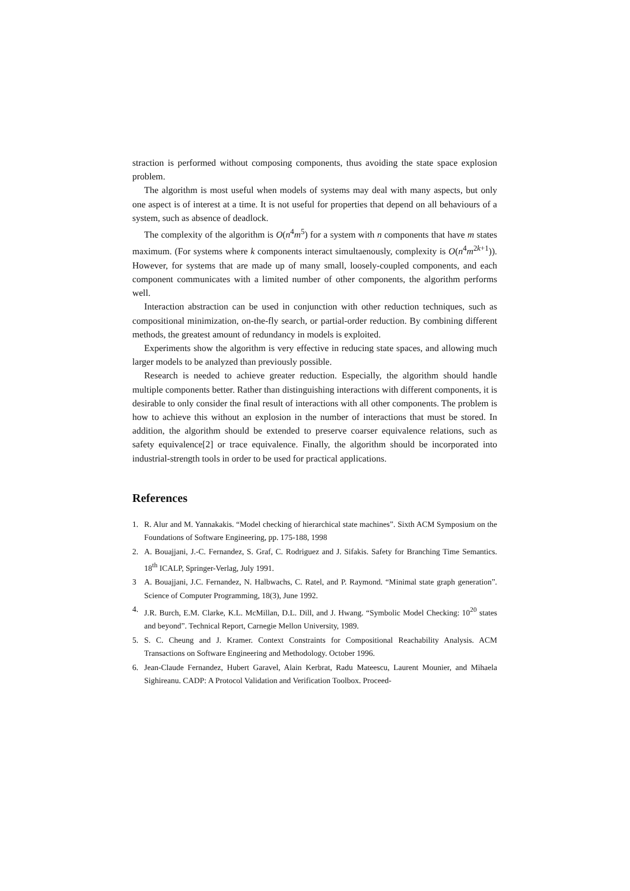straction is performed without composing components, thus avoiding the state space explosion problem.
The algorithm is most useful when models of systems may deal with many aspects, but only one aspect is of interest at a time. It is not useful for properties that depend on all behaviours of a system, such as absence of deadlock.
The complexity of the algorithm is O(n<sup>4</sup>m<sup>5</sup>) for a system with n components that have m states maximum. (For systems where k components interact simultaenously, complexity is O(n<sup>4</sup>m<sup>2k+1</sup>)). However, for systems that are made up of many small, loosely-coupled components, and each component communicates with a limited number of other components, the algorithm performs well.
Interaction abstraction can be used in conjunction with other reduction techniques, such as compositional minimization, on-the-fly search, or partial-order reduction. By combining different methods, the greatest amount of redundancy in models is exploited.
Experiments show the algorithm is very effective in reducing state spaces, and allowing much larger models to be analyzed than previously possible.
Research is needed to achieve greater reduction. Especially, the algorithm should handle multiple components better. Rather than distinguishing interactions with different components, it is desirable to only consider the final result of interactions with all other components. The problem is how to achieve this without an explosion in the number of interactions that must be stored. In addition, the algorithm should be extended to preserve coarser equivalence relations, such as safety equivalence[2] or trace equivalence. Finally, the algorithm should be incorporated into industrial-strength tools in order to be used for practical applications.
References
1. R. Alur and M. Yannakakis. “Model checking of hierarchical state machines”. Sixth ACM Symposium on the Foundations of Software Engineering, pp. 175-188, 1998
2. A. Bouajjani, J.-C. Fernandez, S. Graf, C. Rodriguez and J. Sifakis. Safety for Branching Time Semantics. 18<sup>th</sup> ICALP, Springer-Verlag, July 1991.
3 A. Bouajjani, J.C. Fernandez, N. Halbwachs, C. Ratel, and P. Raymond. “Minimal state graph generation”. Science of Computer Programming, 18(3), June 1992.
4. J.R. Burch, E.M. Clarke, K.L. McMillan, D.L. Dill, and J. Hwang. “Symbolic Model Checking: 10<sup>20</sup> states and beyond”. Technical Report, Carnegie Mellon University, 1989.
5. S. C. Cheung and J. Kramer. Context Constraints for Compositional Reachability Analysis. ACM Transactions on Software Engineering and Methodology. October 1996.
6. Jean-Claude Fernandez, Hubert Garavel, Alain Kerbrat, Radu Mateescu, Laurent Mounier, and Mihaela Sighireanu. CADP: A Protocol Validation and Verification Toolbox. Proceed-